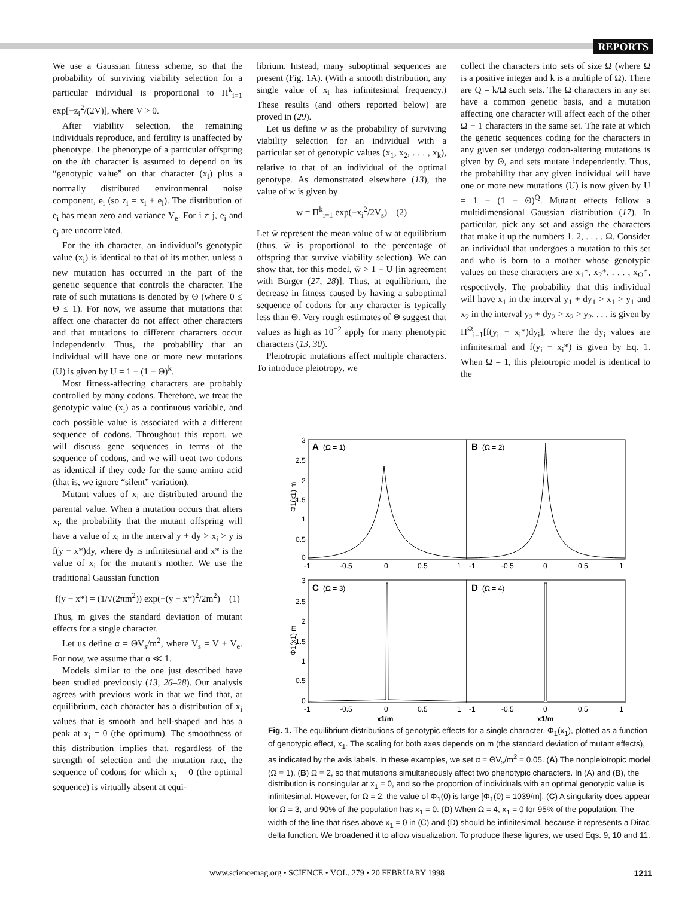REPORTS
We use a Gaussian fitness scheme, so that the probability of surviving viability selection for a particular individual is proportional to Π<sup>k</sup><sub>i=1</sub> exp[−z<sub>i</sub><sup>2</sup>/(2V)], where V > 0.
After viability selection, the remaining individuals reproduce, and fertility is unaffected by phenotype. The phenotype of a particular offspring on the ith character is assumed to depend on its “genotypic value” on that character (x<sub>i</sub>) plus a normally distributed environmental noise component, e<sub>i</sub> (so z<sub>i</sub> = x<sub>i</sub> + e<sub>i</sub>). The distribution of e<sub>i</sub> has mean zero and variance V<sub>e</sub>. For i ≠ j, e<sub>i</sub> and e<sub>j</sub> are uncorrelated.
For the ith character, an individual's genotypic value (x<sub>i</sub>) is identical to that of its mother, unless a new mutation has occurred in the part of the genetic sequence that controls the character. The rate of such mutations is denoted by Θ (where 0 ≤ Θ ≤ 1). For now, we assume that mutations that affect one character do not affect other characters and that mutations to different characters occur independently. Thus, the probability that an individual will have one or more new mutations (U) is given by U = 1 − (1 − Θ)<sup>k</sup>.
Most fitness-affecting characters are probably controlled by many codons. Therefore, we treat the genotypic value (x<sub>i</sub>) as a continuous variable, and each possible value is associated with a different sequence of codons. Throughout this report, we will discuss gene sequences in terms of the sequence of codons, and we will treat two codons as identical if they code for the same amino acid (that is, we ignore “silent” variation).
Mutant values of x<sub>i</sub> are distributed around the parental value. When a mutation occurs that alters x<sub>i</sub>, the probability that the mutant offspring will have a value of x<sub>i</sub> in the interval y + dy > x<sub>i</sub> > y is f(y − x*)dy, where dy is infinitesimal and x* is the value of x<sub>i</sub> for the mutant's mother. We use the traditional Gaussian function
f(y − x*) = (1/√(2πm<sup>2</sup>)) exp(−(y − x*)<sup>2</sup>/2m<sup>2</sup>) (1)
Thus, m gives the standard deviation of mutant effects for a single character.
Let us define α = ΘV<sub>s</sub>/m<sup>2</sup>, where V<sub>s</sub> = V + V<sub>e</sub>. For now, we assume that α ≪ 1.
Models similar to the one just described have been studied previously (13, 26–28). Our analysis agrees with previous work in that we find that, at equilibrium, each character has a distribution of x<sub>i</sub> values that is smooth and bell-shaped and has a peak at x<sub>i</sub> = 0 (the optimum). The smoothness of this distribution implies that, regardless of the strength of selection and the mutation rate, the sequence of codons for which x<sub>i</sub> = 0 (the optimal sequence) is virtually absent at equi-
librium. Instead, many suboptimal sequences are present (Fig. 1A). (With a smooth distribution, any single value of x<sub>i</sub> has infinitesimal frequency.) These results (and others reported below) are proved in (29).
Let us define w as the probability of surviving viability selection for an individual with a particular set of genotypic values (x<sub>1</sub>, x<sub>2</sub>, . . . , x<sub>k</sub>), relative to that of an individual of the optimal genotype. As demonstrated elsewhere (13), the value of w is given by
w = Π<sup>k</sup><sub>i=1</sub> exp(−x<sub>i</sub><sup>2</sup>/2V<sub>s</sub>) (2)
Let w̄ represent the mean value of w at equilibrium (thus, w̄ is proportional to the percentage of offspring that survive viability selection). We can show that, for this model, w̄ > 1 − U [in agreement with Bürger (27, 28)]. Thus, at equilibrium, the decrease in fitness caused by having a suboptimal sequence of codons for any character is typically less than Θ. Very rough estimates of Θ suggest that values as high as 10<sup>−2</sup> apply for many phenotypic characters (13, 30).
Pleiotropic mutations affect multiple characters. To introduce pleiotropy, we
collect the characters into sets of size Ω (where Ω is a positive integer and k is a multiple of Ω). There are Q = k/Ω such sets. The Ω characters in any set have a common genetic basis, and a mutation affecting one character will affect each of the other Ω − 1 characters in the same set. The rate at which the genetic sequences coding for the characters in any given set undergo codon-altering mutations is given by Θ, and sets mutate independently. Thus, the probability that any given individual will have one or more new mutations (U) is now given by U = 1 − (1 − Θ)<sup>Q</sup>. Mutant effects follow a multidimensional Gaussian distribution (17). In particular, pick any set and assign the characters that make it up the numbers 1, 2, . . . , Ω. Consider an individual that undergoes a mutation to this set and who is born to a mother whose genotypic values on these characters are x<sub>1</sub>*, x<sub>2</sub>*, . . . , x<sub>Ω</sub>*, respectively. The probability that this individual will have x<sub>1</sub> in the interval y<sub>1</sub> + dy<sub>1</sub> > x<sub>1</sub> > y<sub>1</sub> and x<sub>2</sub> in the interval y<sub>2</sub> + dy<sub>2</sub> > x<sub>2</sub> > y<sub>2</sub>, . . . is given by Π<sup>Ω</sup><sub>i=1</sub>[f(y<sub>i</sub> − x<sub>i</sub>*)dy<sub>i</sub>], where the dy<sub>i</sub> values are infinitesimal and f(y<sub>i</sub> − x<sub>i</sub>*) is given by Eq. 1. When Ω = 1, this pleiotropic model is identical to the
A
(Ω = 1)
B
(Ω = 2)
C
(Ω = 3)
D
(Ω = 4)
3
2.5
2
1.5
1
0.5
0
3
2.5
2
1.5
1
0.5
0
Φ1(x1) m
Φ1(x1) m
-1
-0.5
0
0.5
1
-1
-0.5
0
0.5
1
-1
-0.5
0
0.5
1
-1
-0.5
0
0.5
1
x1/m
x1/m
Fig. 1. The equilibrium distributions of genotypic effects for a single character, Φ<sub>1</sub>(x<sub>1</sub>), plotted as a function of genotypic effect, x<sub>1</sub>. The scaling for both axes depends on m (the standard deviation of mutant effects), as indicated by the axis labels. In these examples, we set α = ΘV<sub>s</sub>/m<sup>2</sup> = 0.05. (A) The nonpleiotropic model (Ω = 1). (B) Ω = 2, so that mutations simultaneously affect two phenotypic characters. In (A) and (B), the distribution is nonsingular at x<sub>1</sub> = 0, and so the proportion of individuals with an optimal genotypic value is infinitesimal. However, for Ω = 2, the value of Φ<sub>1</sub>(0) is large [Φ<sub>1</sub>(0) = 1039/m]. (C) A singularity does appear for Ω = 3, and 90% of the population has x<sub>1</sub> = 0. (D) When Ω = 4, x<sub>1</sub> = 0 for 95% of the population. The width of the line that rises above x<sub>1</sub> = 0 in (C) and (D) should be infinitesimal, because it represents a Dirac delta function. We broadened it to allow visualization. To produce these figures, we used Eqs. 9, 10 and 11.
www.sciencemag.org • SCIENCE • VOL. 279 • 20 FEBRUARY 1998 1211